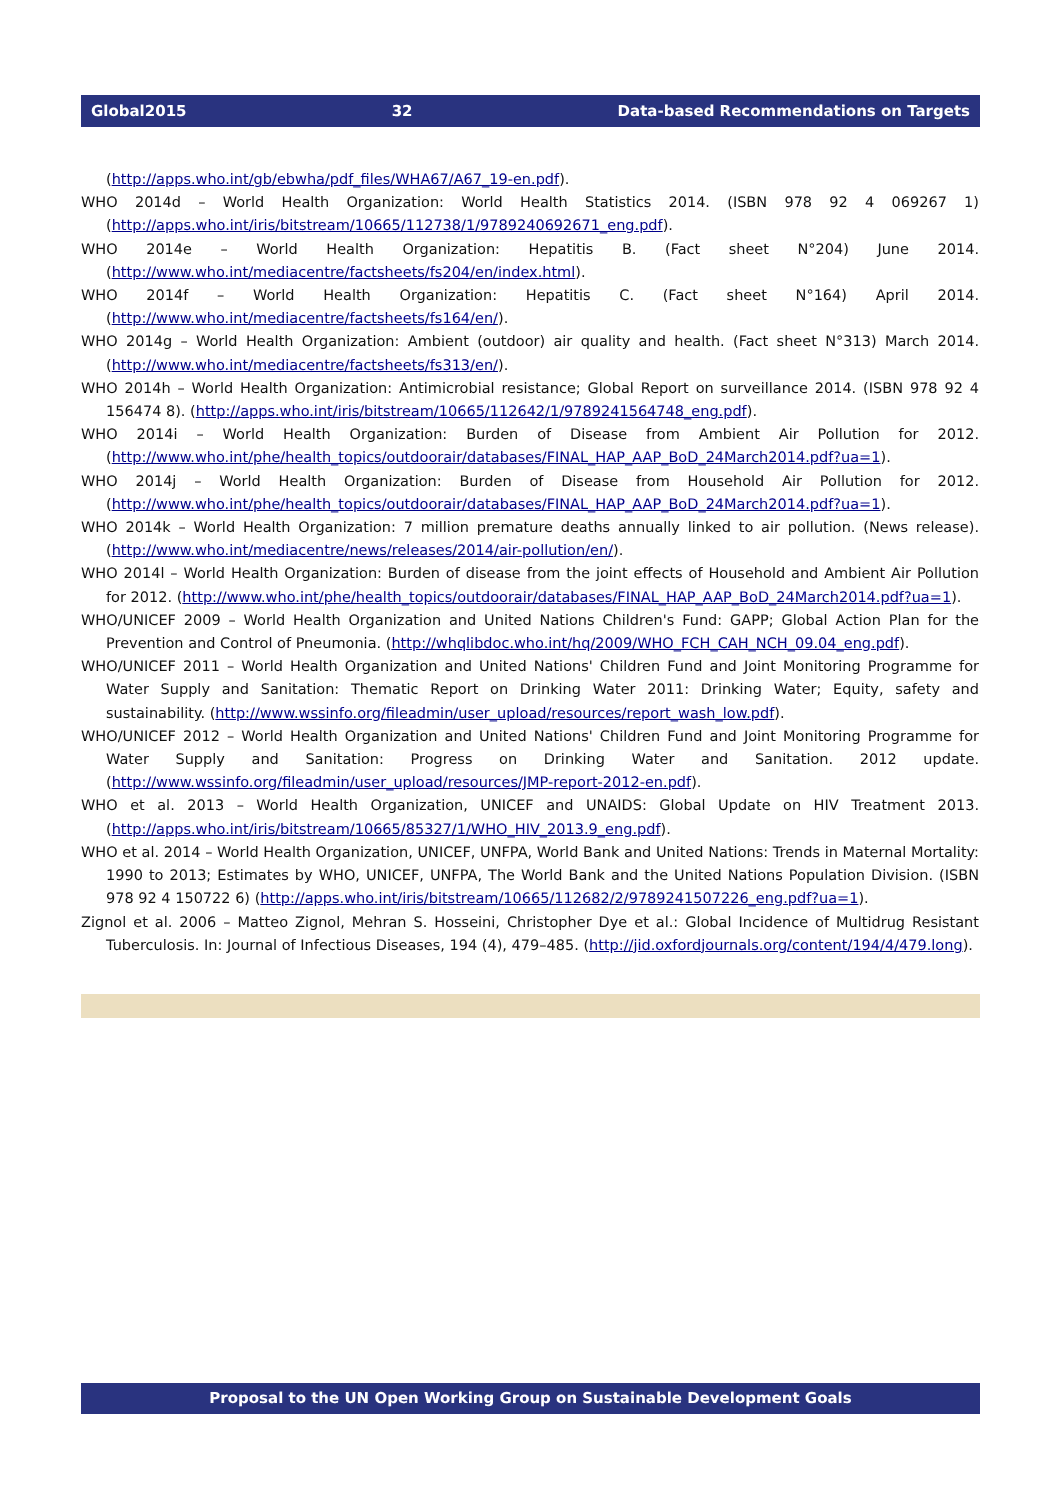Global2015 32 Data-based Recommendations on Targets
(http://apps.who.int/gb/ebwha/pdf_files/WHA67/A67_19-en.pdf).
WHO 2014d – World Health Organization: World Health Statistics 2014. (ISBN 978 92 4 069267 1) (http://apps.who.int/iris/bitstream/10665/112738/1/9789240692671_eng.pdf).
WHO 2014e – World Health Organization: Hepatitis B. (Fact sheet N°204) June 2014. (http://www.who.int/mediacentre/factsheets/fs204/en/index.html).
WHO 2014f – World Health Organization: Hepatitis C. (Fact sheet N°164) April 2014. (http://www.who.int/mediacentre/factsheets/fs164/en/).
WHO 2014g – World Health Organization: Ambient (outdoor) air quality and health. (Fact sheet N°313) March 2014. (http://www.who.int/mediacentre/factsheets/fs313/en/).
WHO 2014h – World Health Organization: Antimicrobial resistance; Global Report on surveillance 2014. (ISBN 978 92 4 156474 8). (http://apps.who.int/iris/bitstream/10665/112642/1/9789241564748_eng.pdf).
WHO 2014i – World Health Organization: Burden of Disease from Ambient Air Pollution for 2012. (http://www.who.int/phe/health_topics/outdoorair/databases/FINAL_HAP_AAP_BoD_24March2014.pdf?ua=1).
WHO 2014j – World Health Organization: Burden of Disease from Household Air Pollution for 2012. (http://www.who.int/phe/health_topics/outdoorair/databases/FINAL_HAP_AAP_BoD_24March2014.pdf?ua=1).
WHO 2014k – World Health Organization: 7 million premature deaths annually linked to air pollution. (News release). (http://www.who.int/mediacentre/news/releases/2014/air-pollution/en/).
WHO 2014l – World Health Organization: Burden of disease from the joint effects of Household and Ambient Air Pollution for 2012. (http://www.who.int/phe/health_topics/outdoorair/databases/FINAL_HAP_AAP_BoD_24March2014.pdf?ua=1).
WHO/UNICEF 2009 – World Health Organization and United Nations Children's Fund: GAPP; Global Action Plan for the Prevention and Control of Pneumonia. (http://whqlibdoc.who.int/hq/2009/WHO_FCH_CAH_NCH_09.04_eng.pdf).
WHO/UNICEF 2011 – World Health Organization and United Nations' Children Fund and Joint Monitoring Programme for Water Supply and Sanitation: Thematic Report on Drinking Water 2011: Drinking Water; Equity, safety and sustainability. (http://www.wssinfo.org/fileadmin/user_upload/resources/report_wash_low.pdf).
WHO/UNICEF 2012 – World Health Organization and United Nations' Children Fund and Joint Monitoring Programme for Water Supply and Sanitation: Progress on Drinking Water and Sanitation. 2012 update. (http://www.wssinfo.org/fileadmin/user_upload/resources/JMP-report-2012-en.pdf).
WHO et al. 2013 – World Health Organization, UNICEF and UNAIDS: Global Update on HIV Treatment 2013. (http://apps.who.int/iris/bitstream/10665/85327/1/WHO_HIV_2013.9_eng.pdf).
WHO et al. 2014 – World Health Organization, UNICEF, UNFPA, World Bank and United Nations: Trends in Maternal Mortality: 1990 to 2013; Estimates by WHO, UNICEF, UNFPA, The World Bank and the United Nations Population Division. (ISBN 978 92 4 150722 6) (http://apps.who.int/iris/bitstream/10665/112682/2/9789241507226_eng.pdf?ua=1).
Zignol et al. 2006 – Matteo Zignol, Mehran S. Hosseini, Christopher Dye et al.: Global Incidence of Multidrug Resistant Tuberculosis. In: Journal of Infectious Diseases, 194 (4), 479–485. (http://jid.oxfordjournals.org/content/194/4/479.long).
Proposal to the UN Open Working Group on Sustainable Development Goals